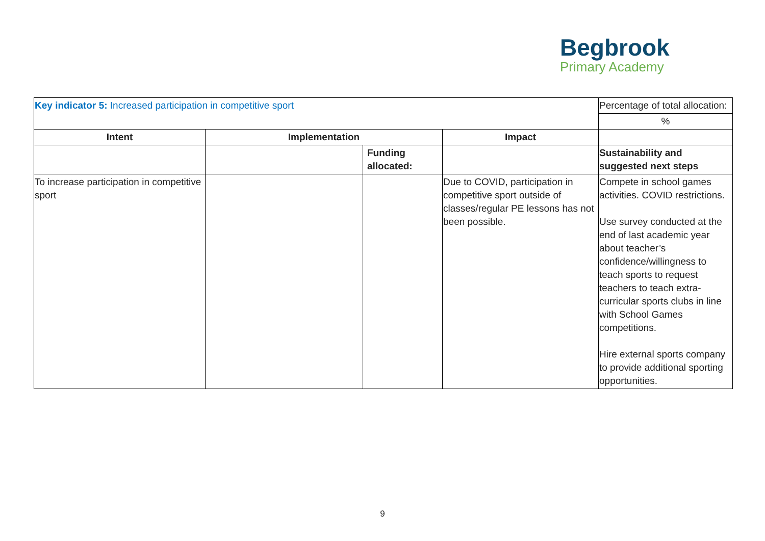Begbrook
Primary Academy
| Key indicator 5: Increased participation in competitive sport | | | | Percentage of total allocation: |
| | | | | % |
| Intent | Implementation | | Impact | |
| | | Funding allocated: | | Sustainability and suggested next steps |
| To increase participation in competitive sport | | | Due to COVID, participation in competitive sport outside of classes/regular PE lessons has not been possible. | Compete in school games activities. COVID restrictions. Use survey conducted at the end of last academic year about teacher’s confidence/willingness to teach sports to request teachers to teach extra-curricular sports clubs in line with School Games competitions. Hire external sports company to provide additional sporting opportunities. |
9